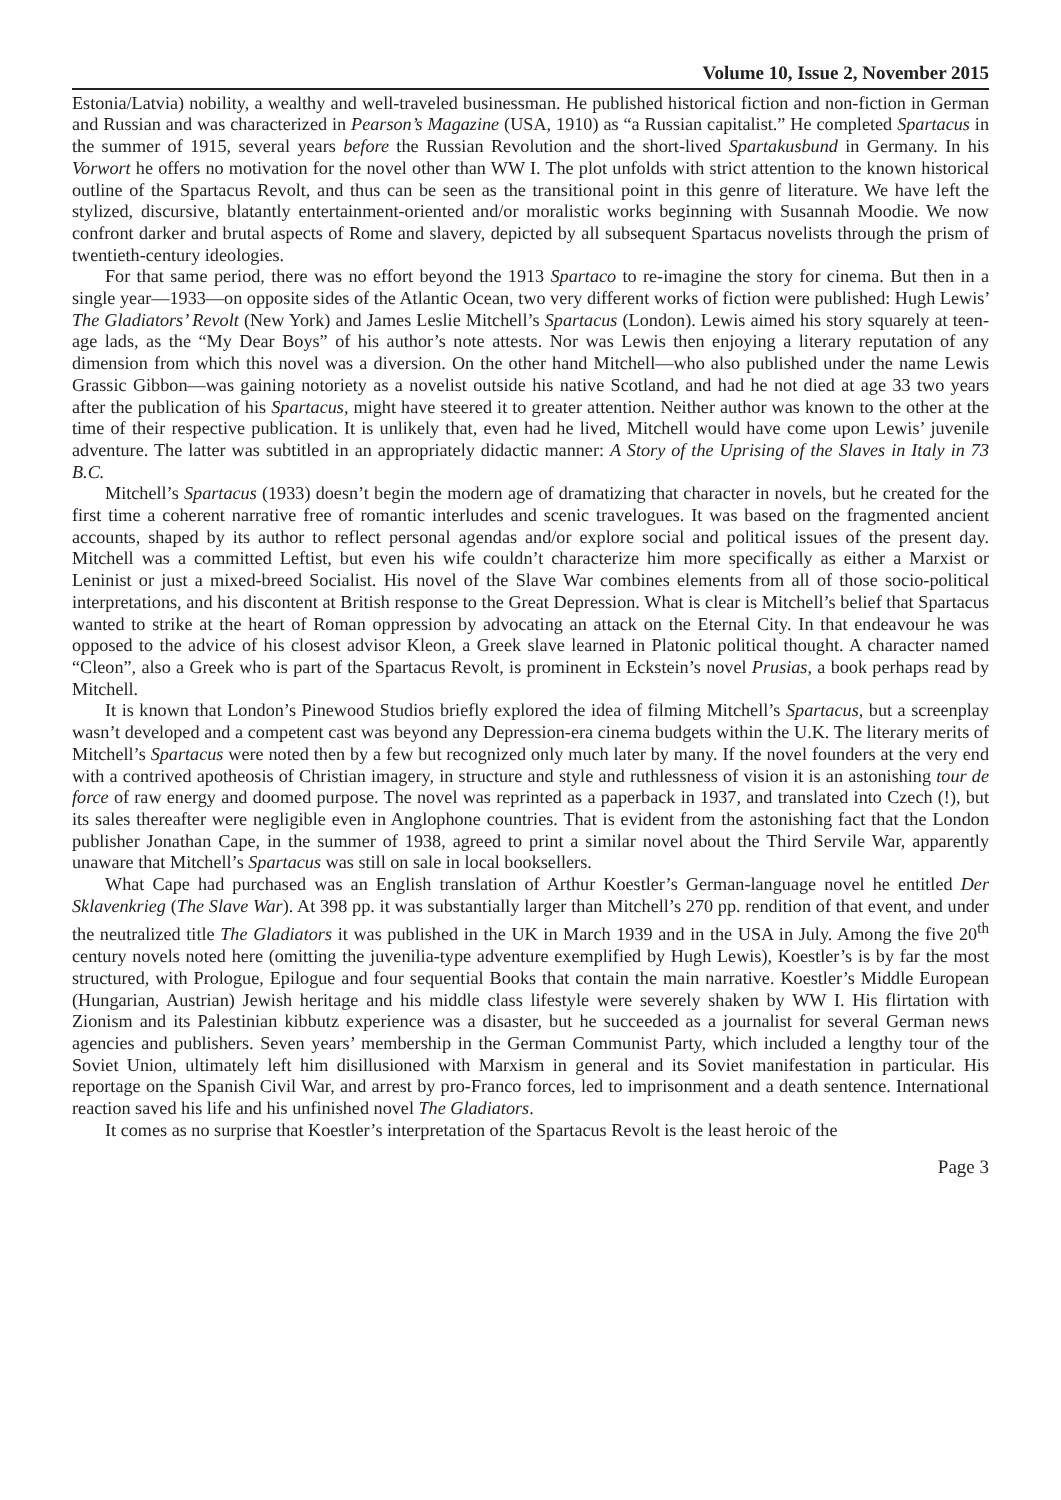Volume 10, Issue 2, November 2015
Estonia/Latvia) nobility, a wealthy and well-traveled businessman. He published historical fiction and non-fiction in German and Russian and was characterized in Pearson’s Magazine (USA, 1910) as “a Russian capitalist.” He completed Spartacus in the summer of 1915, several years before the Russian Revolution and the short-lived Spartakusbund in Germany. In his Vorwort he offers no motivation for the novel other than WW I. The plot unfolds with strict attention to the known historical outline of the Spartacus Revolt, and thus can be seen as the transitional point in this genre of literature. We have left the stylized, discursive, blatantly entertainment-oriented and/or moralistic works beginning with Susannah Moodie. We now confront darker and brutal aspects of Rome and slavery, depicted by all subsequent Spartacus novelists through the prism of twentieth-century ideologies.
For that same period, there was no effort beyond the 1913 Spartaco to re-imagine the story for cinema. But then in a single year—1933—on opposite sides of the Atlantic Ocean, two very different works of fiction were published: Hugh Lewis’ The Gladiators’ Revolt (New York) and James Leslie Mitchell’s Spartacus (London). Lewis aimed his story squarely at teen-age lads, as the “My Dear Boys” of his author’s note attests. Nor was Lewis then enjoying a literary reputation of any dimension from which this novel was a diversion. On the other hand Mitchell—who also published under the name Lewis Grassic Gibbon—was gaining notoriety as a novelist outside his native Scotland, and had he not died at age 33 two years after the publication of his Spartacus, might have steered it to greater attention. Neither author was known to the other at the time of their respective publication. It is unlikely that, even had he lived, Mitchell would have come upon Lewis’ juvenile adventure. The latter was subtitled in an appropriately didactic manner: A Story of the Uprising of the Slaves in Italy in 73 B.C.
Mitchell’s Spartacus (1933) doesn’t begin the modern age of dramatizing that character in novels, but he created for the first time a coherent narrative free of romantic interludes and scenic travelogues. It was based on the fragmented ancient accounts, shaped by its author to reflect personal agendas and/or explore social and political issues of the present day. Mitchell was a committed Leftist, but even his wife couldn’t characterize him more specifically as either a Marxist or Leninist or just a mixed-breed Socialist. His novel of the Slave War combines elements from all of those socio-political interpretations, and his discontent at British response to the Great Depression. What is clear is Mitchell’s belief that Spartacus wanted to strike at the heart of Roman oppression by advocating an attack on the Eternal City. In that endeavour he was opposed to the advice of his closest advisor Kleon, a Greek slave learned in Platonic political thought. A character named “Cleon”, also a Greek who is part of the Spartacus Revolt, is prominent in Eckstein’s novel Prusias, a book perhaps read by Mitchell.
It is known that London’s Pinewood Studios briefly explored the idea of filming Mitchell’s Spartacus, but a screenplay wasn’t developed and a competent cast was beyond any Depression-era cinema budgets within the U.K. The literary merits of Mitchell’s Spartacus were noted then by a few but recognized only much later by many. If the novel founders at the very end with a contrived apotheosis of Christian imagery, in structure and style and ruthlessness of vision it is an astonishing tour de force of raw energy and doomed purpose. The novel was reprinted as a paperback in 1937, and translated into Czech (!), but its sales thereafter were negligible even in Anglophone countries. That is evident from the astonishing fact that the London publisher Jonathan Cape, in the summer of 1938, agreed to print a similar novel about the Third Servile War, apparently unaware that Mitchell’s Spartacus was still on sale in local booksellers.
What Cape had purchased was an English translation of Arthur Koestler’s German-language novel he entitled Der Sklavenkrieg (The Slave War). At 398 pp. it was substantially larger than Mitchell’s 270 pp. rendition of that event, and under the neutralized title The Gladiators it was published in the UK in March 1939 and in the USA in July. Among the five 20<sup>th</sup> century novels noted here (omitting the juvenilia-type adventure exemplified by Hugh Lewis), Koestler’s is by far the most structured, with Prologue, Epilogue and four sequential Books that contain the main narrative. Koestler’s Middle European (Hungarian, Austrian) Jewish heritage and his middle class lifestyle were severely shaken by WW I. His flirtation with Zionism and its Palestinian kibbutz experience was a disaster, but he succeeded as a journalist for several German news agencies and publishers. Seven years’ membership in the German Communist Party, which included a lengthy tour of the Soviet Union, ultimately left him disillusioned with Marxism in general and its Soviet manifestation in particular. His reportage on the Spanish Civil War, and arrest by pro-Franco forces, led to imprisonment and a death sentence. International reaction saved his life and his unfinished novel The Gladiators.
It comes as no surprise that Koestler’s interpretation of the Spartacus Revolt is the least heroic of the
Page 3